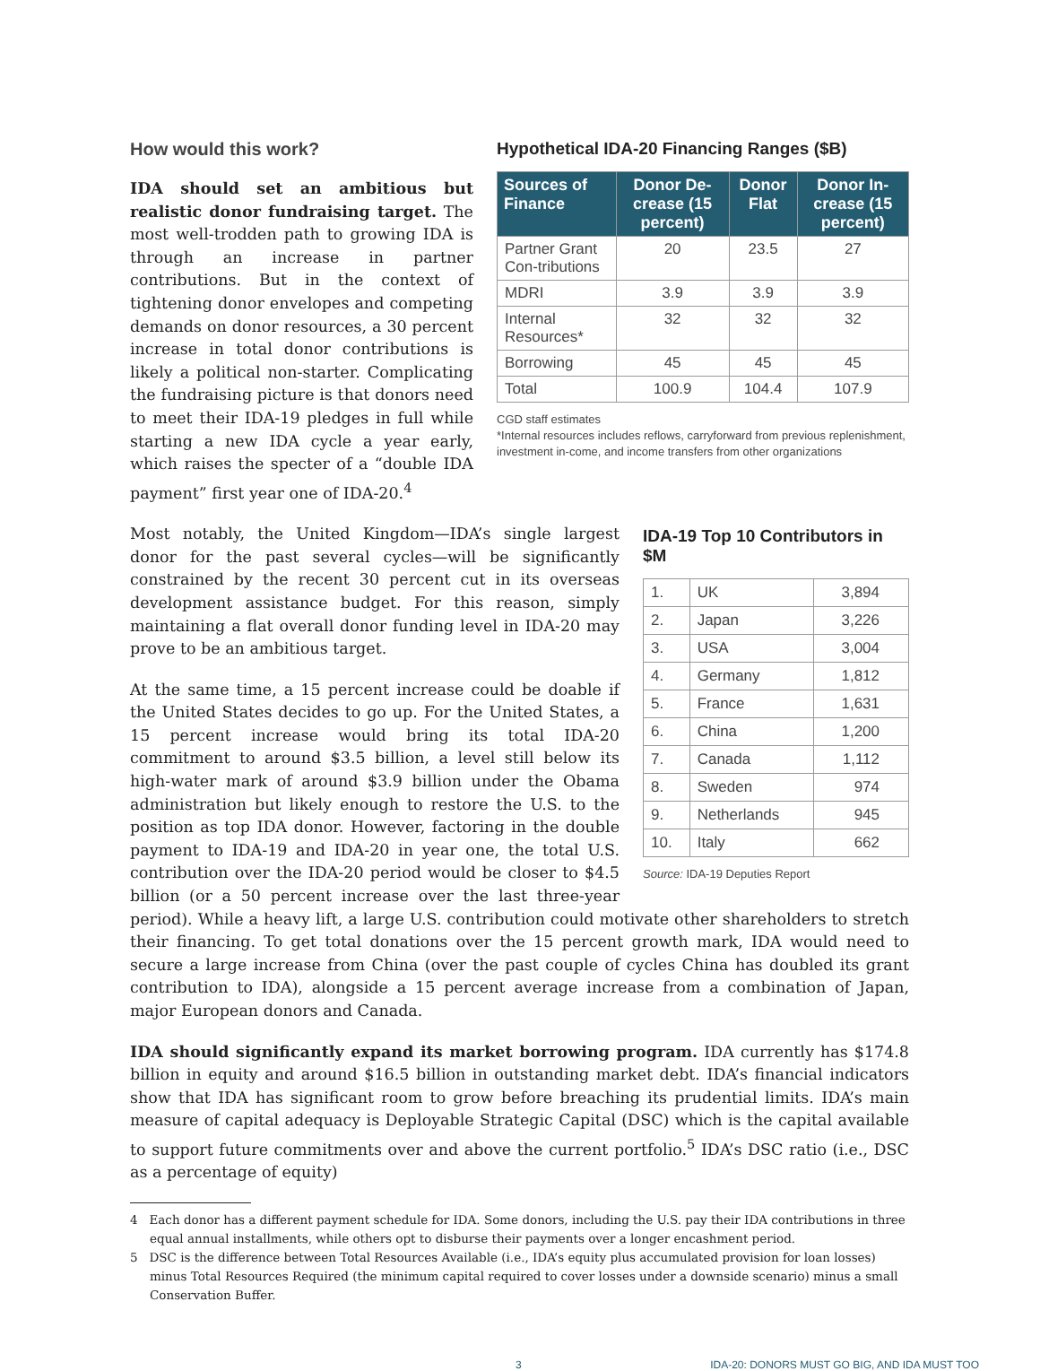Hypothetical IDA-20 Financing Ranges ($B)
| Sources of Finance | Donor De-crease (15 percent) | Donor Flat | Donor In-crease (15 percent) |
| --- | --- | --- | --- |
| Partner Grant Con-tributions | 20 | 23.5 | 27 |
| MDRI | 3.9 | 3.9 | 3.9 |
| Internal Resources* | 32 | 32 | 32 |
| Borrowing | 45 | 45 | 45 |
| Total | 100.9 | 104.4 | 107.9 |
CGD staff estimates
*Internal resources includes reflows, carryforward from previous replenishment, investment in-come, and income transfers from other organizations
How would this work?
IDA should set an ambitious but realistic donor fundraising target. The most well-trodden path to growing IDA is through an increase in partner contributions. But in the context of tightening donor envelopes and competing demands on donor resources, a 30 percent increase in total donor contributions is likely a political non-starter. Complicating the fundraising picture is that donors need to meet their IDA-19 pledges in full while starting a new IDA cycle a year early, which raises the specter of a “double IDA payment” first year one of IDA-20.<sup>4</sup>
IDA-19 Top 10 Contributors in $M
| 1. | UK | 3,894 |
| 2. | Japan | 3,226 |
| 3. | USA | 3,004 |
| 4. | Germany | 1,812 |
| 5. | France | 1,631 |
| 6. | China | 1,200 |
| 7. | Canada | 1,112 |
| 8. | Sweden | 974 |
| 9. | Netherlands | 945 |
| 10. | Italy | 662 |
Source: IDA-19 Deputies Report
Most notably, the United Kingdom—IDA’s single largest donor for the past several cycles—will be significantly constrained by the recent 30 percent cut in its overseas development assistance budget. For this reason, simply maintaining a flat overall donor funding level in IDA-20 may prove to be an ambitious target.
At the same time, a 15 percent increase could be doable if the United States decides to go up. For the United States, a 15 percent increase would bring its total IDA-20 commitment to around $3.5 billion, a level still below its high-water mark of around $3.9 billion under the Obama administration but likely enough to restore the U.S. to the position as top IDA donor. However, factoring in the double payment to IDA-19 and IDA-20 in year one, the total U.S. contribution over the IDA-20 period would be closer to $4.5 billion (or a 50 percent increase over the last three-year period). While a heavy lift, a large U.S. contribution could motivate other shareholders to stretch their financing. To get total donations over the 15 percent growth mark, IDA would need to secure a large increase from China (over the past couple of cycles China has doubled its grant contribution to IDA), alongside a 15 percent average increase from a combination of Japan, major European donors and Canada.
IDA should significantly expand its market borrowing program. IDA currently has $174.8 billion in equity and around $16.5 billion in outstanding market debt. IDA’s financial indicators show that IDA has significant room to grow before breaching its prudential limits. IDA’s main measure of capital adequacy is Deployable Strategic Capital (DSC) which is the capital available to support future commitments over and above the current portfolio.<sup>5</sup> IDA’s DSC ratio (i.e., DSC as a percentage of equity)
4 Each donor has a different payment schedule for IDA. Some donors, including the U.S. pay their IDA contributions in three equal annual installments, while others opt to disburse their payments over a longer encashment period.
5 DSC is the difference between Total Resources Available (i.e., IDA’s equity plus accumulated provision for loan losses) minus Total Resources Required (the minimum capital required to cover losses under a downside scenario) minus a small Conservation Buffer.
3 IDA-20: DONORS MUST GO BIG, AND IDA MUST TOO